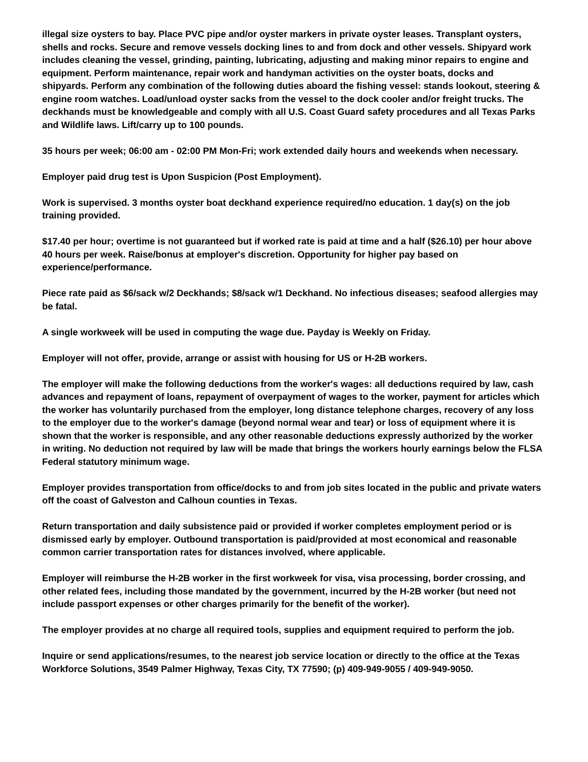illegal size oysters to bay. Place PVC pipe and/or oyster markers in private oyster leases. Transplant oysters, shells and rocks. Secure and remove vessels docking lines to and from dock and other vessels. Shipyard work includes cleaning the vessel, grinding, painting, lubricating, adjusting and making minor repairs to engine and equipment. Perform maintenance, repair work and handyman activities on the oyster boats, docks and shipyards. Perform any combination of the following duties aboard the fishing vessel: stands lookout, steering & engine room watches. Load/unload oyster sacks from the vessel to the dock cooler and/or freight trucks. The deckhands must be knowledgeable and comply with all U.S. Coast Guard safety procedures and all Texas Parks and Wildlife laws. Lift/carry up to 100 pounds.
35 hours per week; 06:00 am - 02:00 PM Mon-Fri; work extended daily hours and weekends when necessary.
Employer paid drug test is Upon Suspicion (Post Employment).
Work is supervised. 3 months oyster boat deckhand experience required/no education. 1 day(s) on the job training provided.
$17.40 per hour; overtime is not guaranteed but if worked rate is paid at time and a half ($26.10) per hour above 40 hours per week. Raise/bonus at employer's discretion. Opportunity for higher pay based on experience/performance.
Piece rate paid as $6/sack w/2 Deckhands; $8/sack w/1 Deckhand. No infectious diseases; seafood allergies may be fatal.
A single workweek will be used in computing the wage due. Payday is Weekly on Friday.
Employer will not offer, provide, arrange or assist with housing for US or H-2B workers.
The employer will make the following deductions from the worker's wages: all deductions required by law, cash advances and repayment of loans, repayment of overpayment of wages to the worker, payment for articles which the worker has voluntarily purchased from the employer, long distance telephone charges, recovery of any loss to the employer due to the worker's damage (beyond normal wear and tear) or loss of equipment where it is shown that the worker is responsible, and any other reasonable deductions expressly authorized by the worker in writing. No deduction not required by law will be made that brings the workers hourly earnings below the FLSA Federal statutory minimum wage.
Employer provides transportation from office/docks to and from job sites located in the public and private waters off the coast of Galveston and Calhoun counties in Texas.
Return transportation and daily subsistence paid or provided if worker completes employment period or is dismissed early by employer. Outbound transportation is paid/provided at most economical and reasonable common carrier transportation rates for distances involved, where applicable.
Employer will reimburse the H-2B worker in the first workweek for visa, visa processing, border crossing, and other related fees, including those mandated by the government, incurred by the H-2B worker (but need not include passport expenses or other charges primarily for the benefit of the worker).
The employer provides at no charge all required tools, supplies and equipment required to perform the job.
Inquire or send applications/resumes, to the nearest job service location or directly to the office at the Texas Workforce Solutions, 3549 Palmer Highway, Texas City, TX 77590; (p) 409-949-9055 / 409-949-9050.